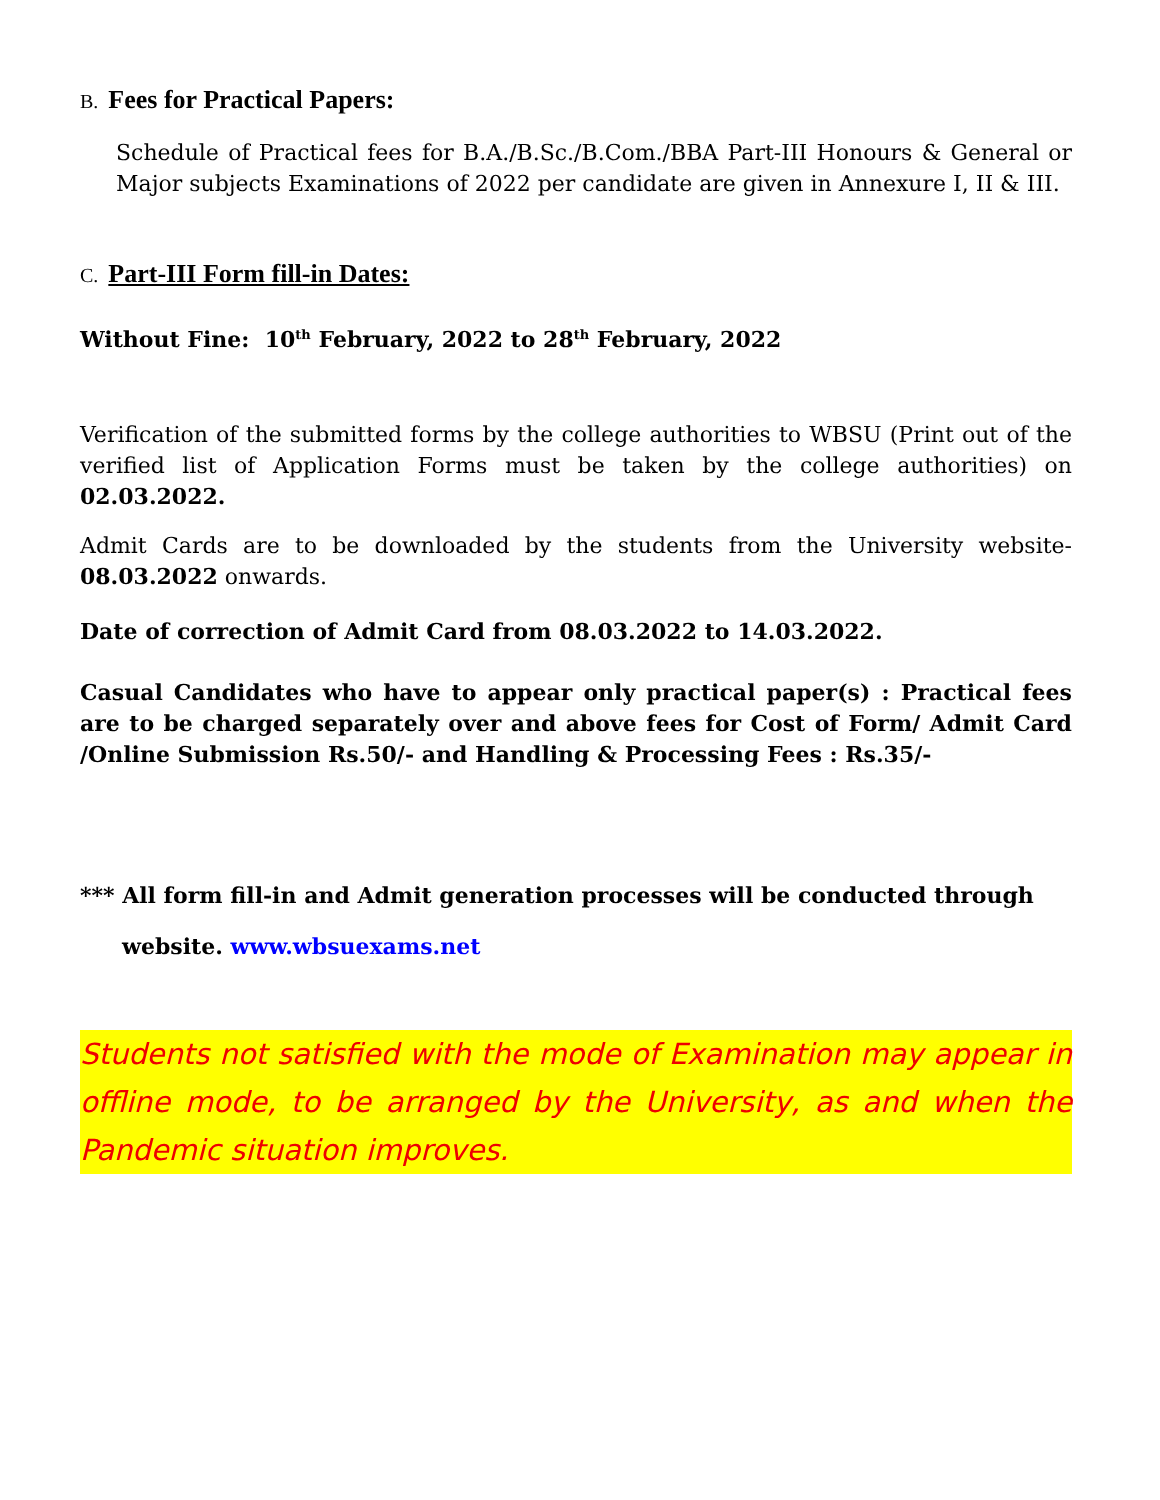B. Fees for Practical Papers:
Schedule of Practical fees for B.A./B.Sc./B.Com./BBA Part-III Honours & General or Major subjects Examinations of 2022 per candidate are given in Annexure I, II & III.
C. Part-III Form fill-in Dates:
Without Fine: 10<sup>th</sup> February, 2022 to 28<sup>th</sup> February, 2022
Verification of the submitted forms by the college authorities to WBSU (Print out of the verified list of Application Forms must be taken by the college authorities) on 02.03.2022.
Admit Cards are to be downloaded by the students from the University website- 08.03.2022 onwards.
Date of correction of Admit Card from 08.03.2022 to 14.03.2022.
Casual Candidates who have to appear only practical paper(s) : Practical fees are to be charged separately over and above fees for Cost of Form/ Admit Card /Online Submission Rs.50/- and Handling & Processing Fees : Rs.35/-
*** All form fill-in and Admit generation processes will be conducted through
website. www.wbsuexams.net
Students not satisfied with the mode of Examination may appear in offline mode, to be arranged by the University, as and when the Pandemic situation improves.